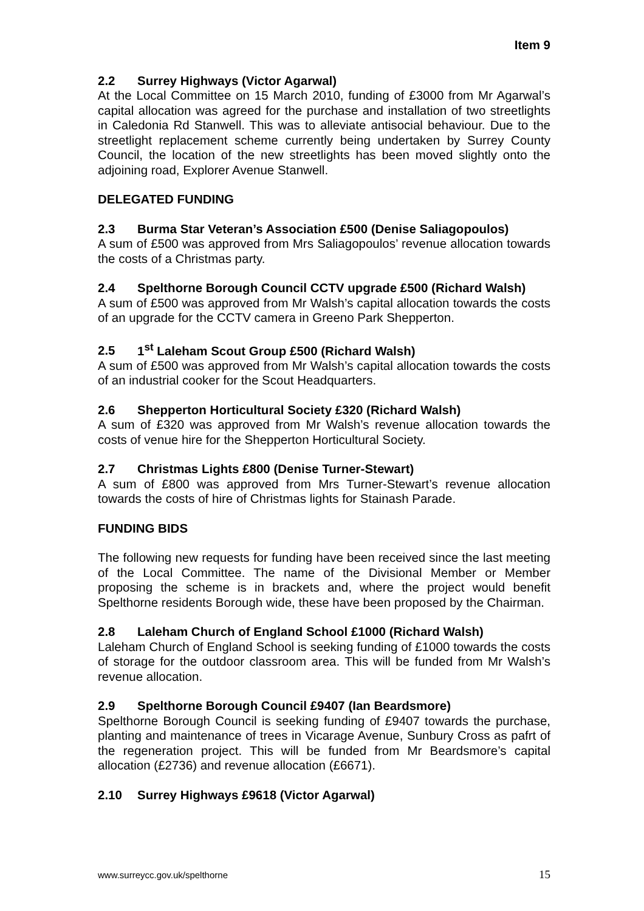Item 9
2.2 Surrey Highways (Victor Agarwal)
At the Local Committee on 15 March 2010, funding of £3000 from Mr Agarwal’s capital allocation was agreed for the purchase and installation of two streetlights in Caledonia Rd Stanwell. This was to alleviate antisocial behaviour. Due to the streetlight replacement scheme currently being undertaken by Surrey County Council, the location of the new streetlights has been moved slightly onto the adjoining road, Explorer Avenue Stanwell.
DELEGATED FUNDING
2.3 Burma Star Veteran’s Association £500 (Denise Saliagopoulos)
A sum of £500 was approved from Mrs Saliagopoulos’ revenue allocation towards the costs of a Christmas party.
2.4 Spelthorne Borough Council CCTV upgrade £500 (Richard Walsh)
A sum of £500 was approved from Mr Walsh’s capital allocation towards the costs of an upgrade for the CCTV camera in Greeno Park Shepperton.
2.5 1<sup>st</sup> Laleham Scout Group £500 (Richard Walsh)
A sum of £500 was approved from Mr Walsh’s capital allocation towards the costs of an industrial cooker for the Scout Headquarters.
2.6 Shepperton Horticultural Society £320 (Richard Walsh)
A sum of £320 was approved from Mr Walsh’s revenue allocation towards the costs of venue hire for the Shepperton Horticultural Society.
2.7 Christmas Lights £800 (Denise Turner-Stewart)
A sum of £800 was approved from Mrs Turner-Stewart’s revenue allocation towards the costs of hire of Christmas lights for Stainash Parade.
FUNDING BIDS
The following new requests for funding have been received since the last meeting of the Local Committee. The name of the Divisional Member or Member proposing the scheme is in brackets and, where the project would benefit Spelthorne residents Borough wide, these have been proposed by the Chairman.
2.8 Laleham Church of England School £1000 (Richard Walsh)
Laleham Church of England School is seeking funding of £1000 towards the costs of storage for the outdoor classroom area. This will be funded from Mr Walsh’s revenue allocation.
2.9 Spelthorne Borough Council £9407 (Ian Beardsmore)
Spelthorne Borough Council is seeking funding of £9407 towards the purchase, planting and maintenance of trees in Vicarage Avenue, Sunbury Cross as pafrt of the regeneration project. This will be funded from Mr Beardsmore’s capital allocation (£2736) and revenue allocation (£6671).
2.10 Surrey Highways £9618 (Victor Agarwal)
www.surreycc.gov.uk/spelthorne 15